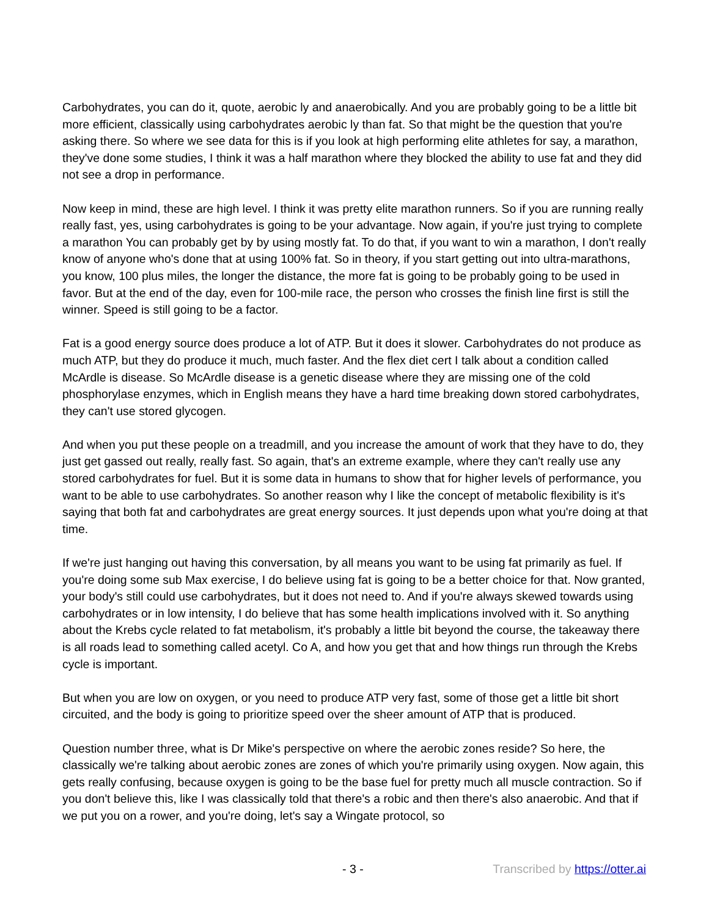Carbohydrates, you can do it, quote, aerobic ly and anaerobically. And you are probably going to be a little bit more efficient, classically using carbohydrates aerobic ly than fat. So that might be the question that you're asking there. So where we see data for this is if you look at high performing elite athletes for say, a marathon, they've done some studies, I think it was a half marathon where they blocked the ability to use fat and they did not see a drop in performance.
Now keep in mind, these are high level. I think it was pretty elite marathon runners. So if you are running really really fast, yes, using carbohydrates is going to be your advantage. Now again, if you're just trying to complete a marathon You can probably get by by using mostly fat. To do that, if you want to win a marathon, I don't really know of anyone who's done that at using 100% fat. So in theory, if you start getting out into ultra-marathons, you know, 100 plus miles, the longer the distance, the more fat is going to be probably going to be used in favor. But at the end of the day, even for 100-mile race, the person who crosses the finish line first is still the winner. Speed is still going to be a factor.
Fat is a good energy source does produce a lot of ATP. But it does it slower. Carbohydrates do not produce as much ATP, but they do produce it much, much faster. And the flex diet cert I talk about a condition called McArdle is disease. So McArdle disease is a genetic disease where they are missing one of the cold phosphorylase enzymes, which in English means they have a hard time breaking down stored carbohydrates, they can't use stored glycogen.
And when you put these people on a treadmill, and you increase the amount of work that they have to do, they just get gassed out really, really fast. So again, that's an extreme example, where they can't really use any stored carbohydrates for fuel. But it is some data in humans to show that for higher levels of performance, you want to be able to use carbohydrates. So another reason why I like the concept of metabolic flexibility is it's saying that both fat and carbohydrates are great energy sources. It just depends upon what you're doing at that time.
If we're just hanging out having this conversation, by all means you want to be using fat primarily as fuel. If you're doing some sub Max exercise, I do believe using fat is going to be a better choice for that. Now granted, your body's still could use carbohydrates, but it does not need to. And if you're always skewed towards using carbohydrates or in low intensity, I do believe that has some health implications involved with it. So anything about the Krebs cycle related to fat metabolism, it's probably a little bit beyond the course, the takeaway there is all roads lead to something called acetyl. Co A, and how you get that and how things run through the Krebs cycle is important.
But when you are low on oxygen, or you need to produce ATP very fast, some of those get a little bit short circuited, and the body is going to prioritize speed over the sheer amount of ATP that is produced.
Question number three, what is Dr Mike's perspective on where the aerobic zones reside? So here, the classically we're talking about aerobic zones are zones of which you're primarily using oxygen. Now again, this gets really confusing, because oxygen is going to be the base fuel for pretty much all muscle contraction. So if you don't believe this, like I was classically told that there's a robic and then there's also anaerobic. And that if we put you on a rower, and you're doing, let's say a Wingate protocol, so
- 3 - Transcribed by https://otter.ai